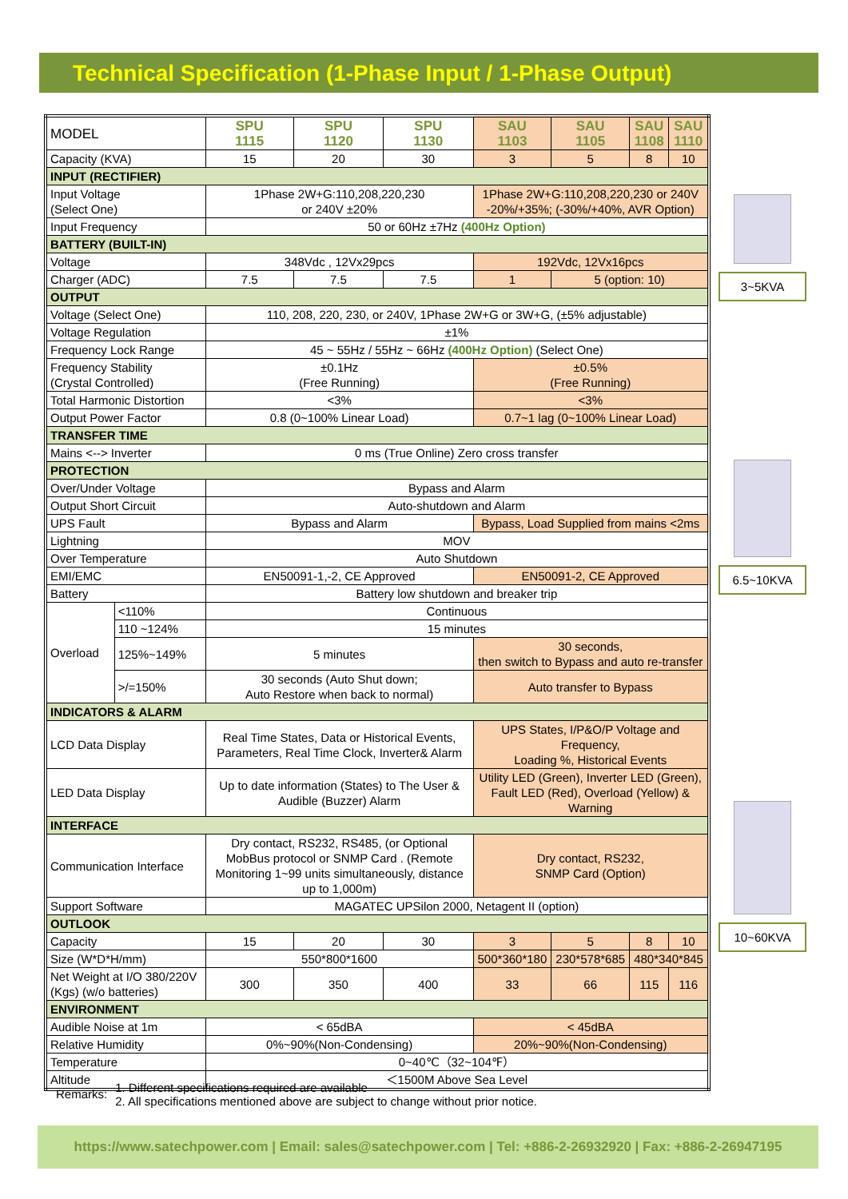Technical Specification (1-Phase Input / 1-Phase Output)
| MODEL | | SPU 1115 | SPU 1120 | SPU 1130 | SAU 1103 | SAU 1105 | SAU 1108 | SAU 1110 |
| Capacity (KVA) | | 15 | 20 | 30 | 3 | 5 | 8 | 10 |
| INPUT (RECTIFIER) | | | | | | | | |
| Input Voltage (Select One) | | 1Phase 2W+G:110,208,220,230 or 240V ±20% | | | 1Phase 2W+G:110,208,220,230 or 240V -20%/+35%; (-30%/+40%, AVR Option) | | | |
| Input Frequency | | 50 or 60Hz ±7Hz (400Hz Option) | | | | | | |
| BATTERY (BUILT-IN) | | | | | | | | |
| Voltage | | 348Vdc , 12Vx29pcs | | | 192Vdc, 12Vx16pcs | | | |
| Charger (ADC) | | 7.5 | 7.5 | 7.5 | 1 | 5 (option: 10) | | |
| OUTPUT | | | | | | | | |
| Voltage (Select One) | | 110, 208, 220, 230, or 240V, 1Phase 2W+G or 3W+G, (±5% adjustable) | | | | | | |
| Voltage Regulation | | ±1% | | | | | | |
| Frequency Lock Range | | 45 ~ 55Hz / 55Hz ~ 66Hz (400Hz Option) (Select One) | | | | | | |
| Frequency Stability (Crystal Controlled) | | ±0.1Hz (Free Running) | | | ±0.5% (Free Running) | | | |
| Total Harmonic Distortion | | <3% | | | <3% | | | |
| Output Power Factor | | 0.8 (0~100% Linear Load) | | | 0.7~1 lag (0~100% Linear Load) | | | |
| TRANSFER TIME | | | | | | | | |
| Mains <--> Inverter | | 0 ms (True Online) Zero cross transfer | | | | | | |
| PROTECTION | | | | | | | | |
| Over/Under Voltage | | Bypass and Alarm | | | | | | |
| Output Short Circuit | | Auto-shutdown and Alarm | | | | | | |
| UPS Fault | | Bypass and Alarm | | | Bypass, Load Supplied from mains <2ms | | | |
| Lightning | | MOV | | | | | | |
| Over Temperature | | Auto Shutdown | | | | | | |
| EMI/EMC | | EN50091-1,-2, CE Approved | | | EN50091-2, CE Approved | | | |
| Battery | | Battery low shutdown and breaker trip | | | | | | |
| Overload | <110% | Continuous | | | | | | |
| | 110 ~124% | 15 minutes | | | | | | |
| | 125%~149% | 5 minutes | | | 30 seconds, then switch to Bypass and auto re-transfer | | | |
| | >/=150% | 30 seconds (Auto Shut down; Auto Restore when back to normal) | | | Auto transfer to Bypass | | | |
| INDICATORS & ALARM | | | | | | | | |
| LCD Data Display | | Real Time States, Data or Historical Events, Parameters, Real Time Clock, Inverter& Alarm | | | UPS States, I/P&O/P Voltage and Frequency, Loading %, Historical Events | | | |
| LED Data Display | | Up to date information (States) to The User & Audible (Buzzer) Alarm | | | Utility LED (Green), Inverter LED (Green), Fault LED (Red), Overload (Yellow) & Warning | | | |
| INTERFACE | | | | | | | | |
| Communication Interface | | Dry contact, RS232, RS485, (or Optional MobBus protocol or SNMP Card . (Remote Monitoring 1~99 units simultaneously, distance up to 1,000m) | | | Dry contact, RS232, SNMP Card (Option) | | | |
| Support Software | | MAGATEC UPSilon 2000, Netagent II (option) | | | | | | |
| OUTLOOK | | | | | | | | |
| Capacity | | 15 | 20 | 30 | 3 | 5 | 8 | 10 |
| Size (W*D*H/mm) | | 550*800*1600 | | | 500*360*180 | 230*578*685 | 480*340*845 | |
| Net Weight at I/O 380/220V (Kgs) (w/o batteries) | | 300 | 350 | 400 | 33 | 66 | 115 | 116 |
| ENVIRONMENT | | | | | | | | |
| Audible Noise at 1m | | < 65dBA | | | < 45dBA | | | |
| Relative Humidity | | 0%~90%(Non-Condensing) | | | 20%~90%(Non-Condensing) | | | |
| Temperature | | 0~40℃（32~104℉） | | | | | | |
| Altitude | | ＜1500M Above Sea Level | | | | | | |
3~5KVA
6.5~10KVA
10~60KVA
Remarks:
1. Different specifications required are available
2. All specifications mentioned above are subject to change without prior notice.
https://www.satechpower.com | Email: sales@satechpower.com | Tel: +886-2-26932920 | Fax: +886-2-26947195